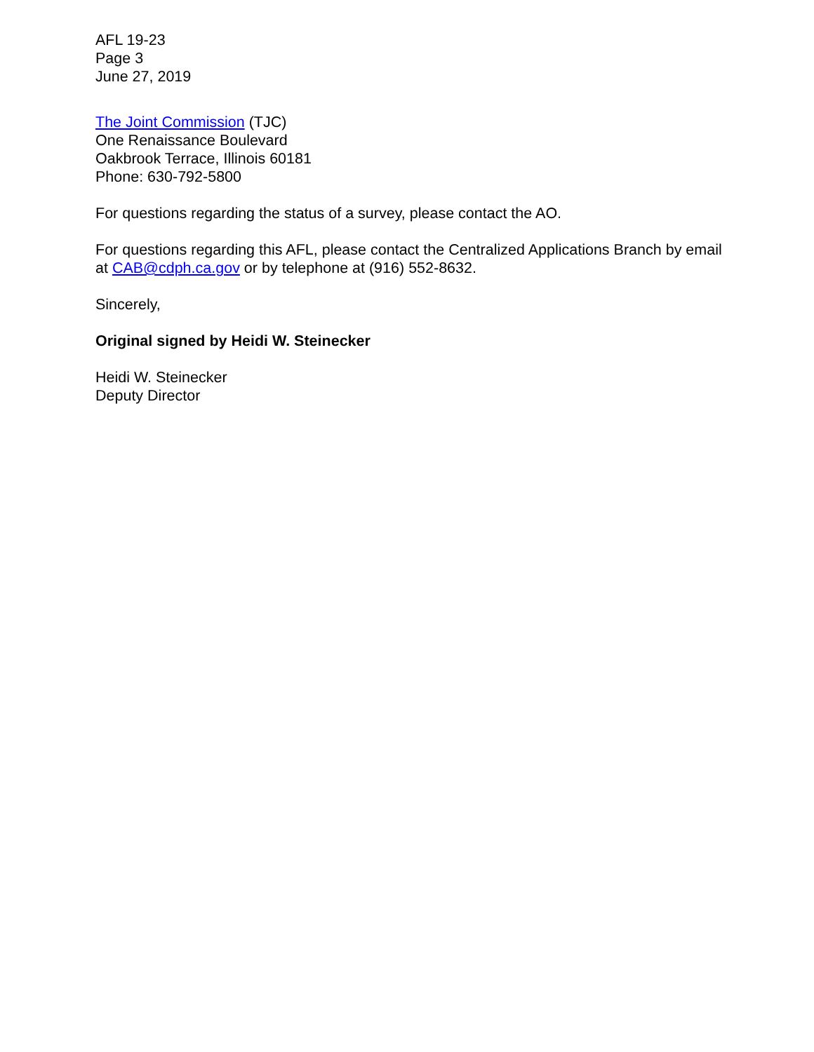AFL 19-23
Page 3
June 27, 2019
The Joint Commission (TJC)
One Renaissance Boulevard
Oakbrook Terrace, Illinois 60181
Phone: 630-792-5800
For questions regarding the status of a survey, please contact the AO.
For questions regarding this AFL, please contact the Centralized Applications Branch by email at CAB@cdph.ca.gov or by telephone at (916) 552-8632.
Sincerely,
Original signed by Heidi W. Steinecker
Heidi W. Steinecker
Deputy Director